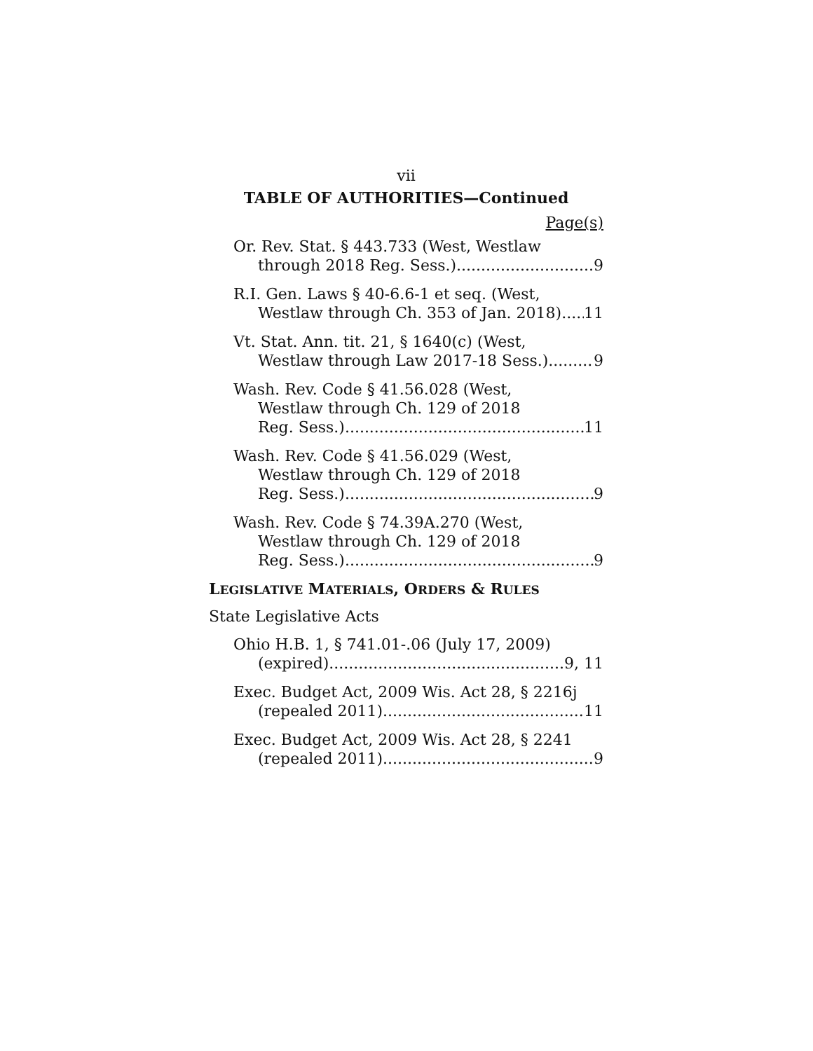vii
TABLE OF AUTHORITIES—Continued
Page(s)
Or. Rev. Stat. § 443.733 (West, Westlaw
through 2018 Reg. Sess.) 9
R.I. Gen. Laws § 40-6.6-1 et seq. (West,
Westlaw through Ch. 353 of Jan. 2018) 11
Vt. Stat. Ann. tit. 21, § 1640(c) (West,
Westlaw through Law 2017-18 Sess.) 9
Wash. Rev. Code § 41.56.028 (West,
Westlaw through Ch. 129 of 2018
Reg. Sess.) 11
Wash. Rev. Code § 41.56.029 (West,
Westlaw through Ch. 129 of 2018
Reg. Sess.) 9
Wash. Rev. Code § 74.39A.270 (West,
Westlaw through Ch. 129 of 2018
Reg. Sess.) 9
LEGISLATIVE MATERIALS, ORDERS & RULES
State Legislative Acts
Ohio H.B. 1, § 741.01-.06 (July 17, 2009)
(expired) 9, 11
Exec. Budget Act, 2009 Wis. Act 28, § 2216j
(repealed 2011) 11
Exec. Budget Act, 2009 Wis. Act 28, § 2241
(repealed 2011) 9